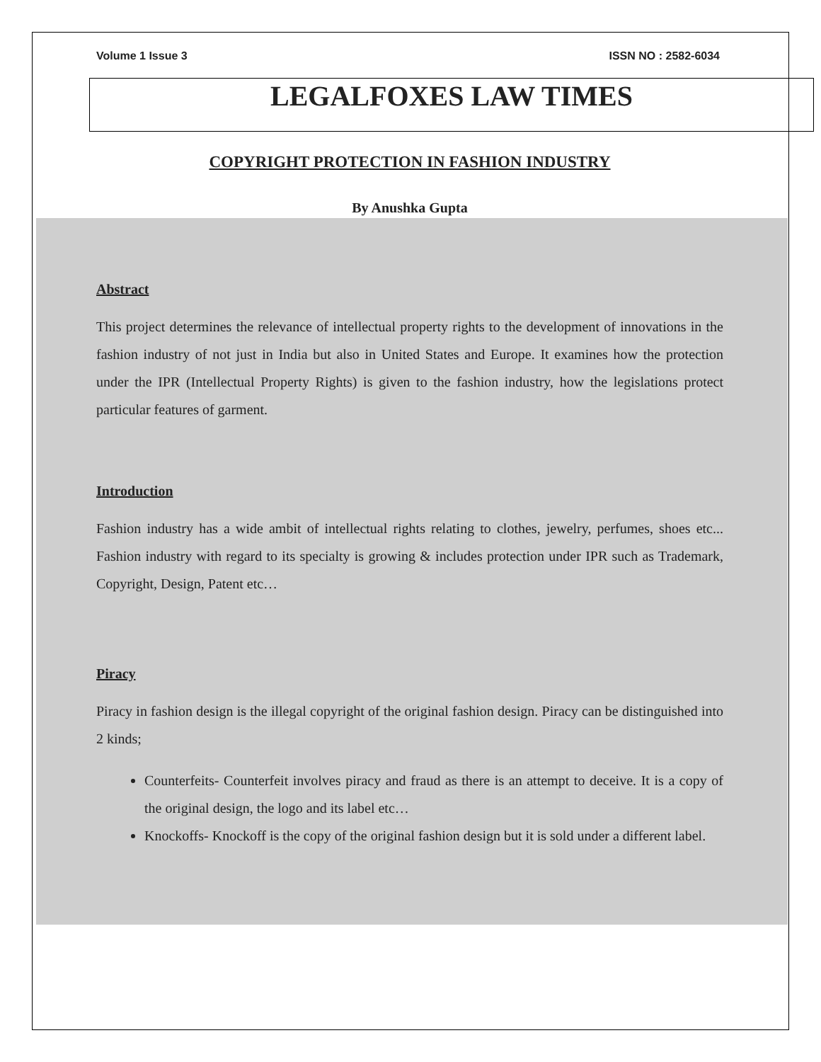Volume 1 Issue 3 ISSN NO : 2582-6034
LEGALFOXES LAW TIMES
COPYRIGHT PROTECTION IN FASHION INDUSTRY
By Anushka Gupta
Abstract
This project determines the relevance of intellectual property rights to the development of innovations in the fashion industry of not just in India but also in United States and Europe. It examines how the protection under the IPR (Intellectual Property Rights) is given to the fashion industry, how the legislations protect particular features of garment.
Introduction
Fashion industry has a wide ambit of intellectual rights relating to clothes, jewelry, perfumes, shoes etc... Fashion industry with regard to its specialty is growing & includes protection under IPR such as Trademark, Copyright, Design, Patent etc…
Piracy
Piracy in fashion design is the illegal copyright of the original fashion design. Piracy can be distinguished into 2 kinds;
Counterfeits- Counterfeit involves piracy and fraud as there is an attempt to deceive. It is a copy of the original design, the logo and its label etc…
Knockoffs- Knockoff is the copy of the original fashion design but it is sold under a different label.